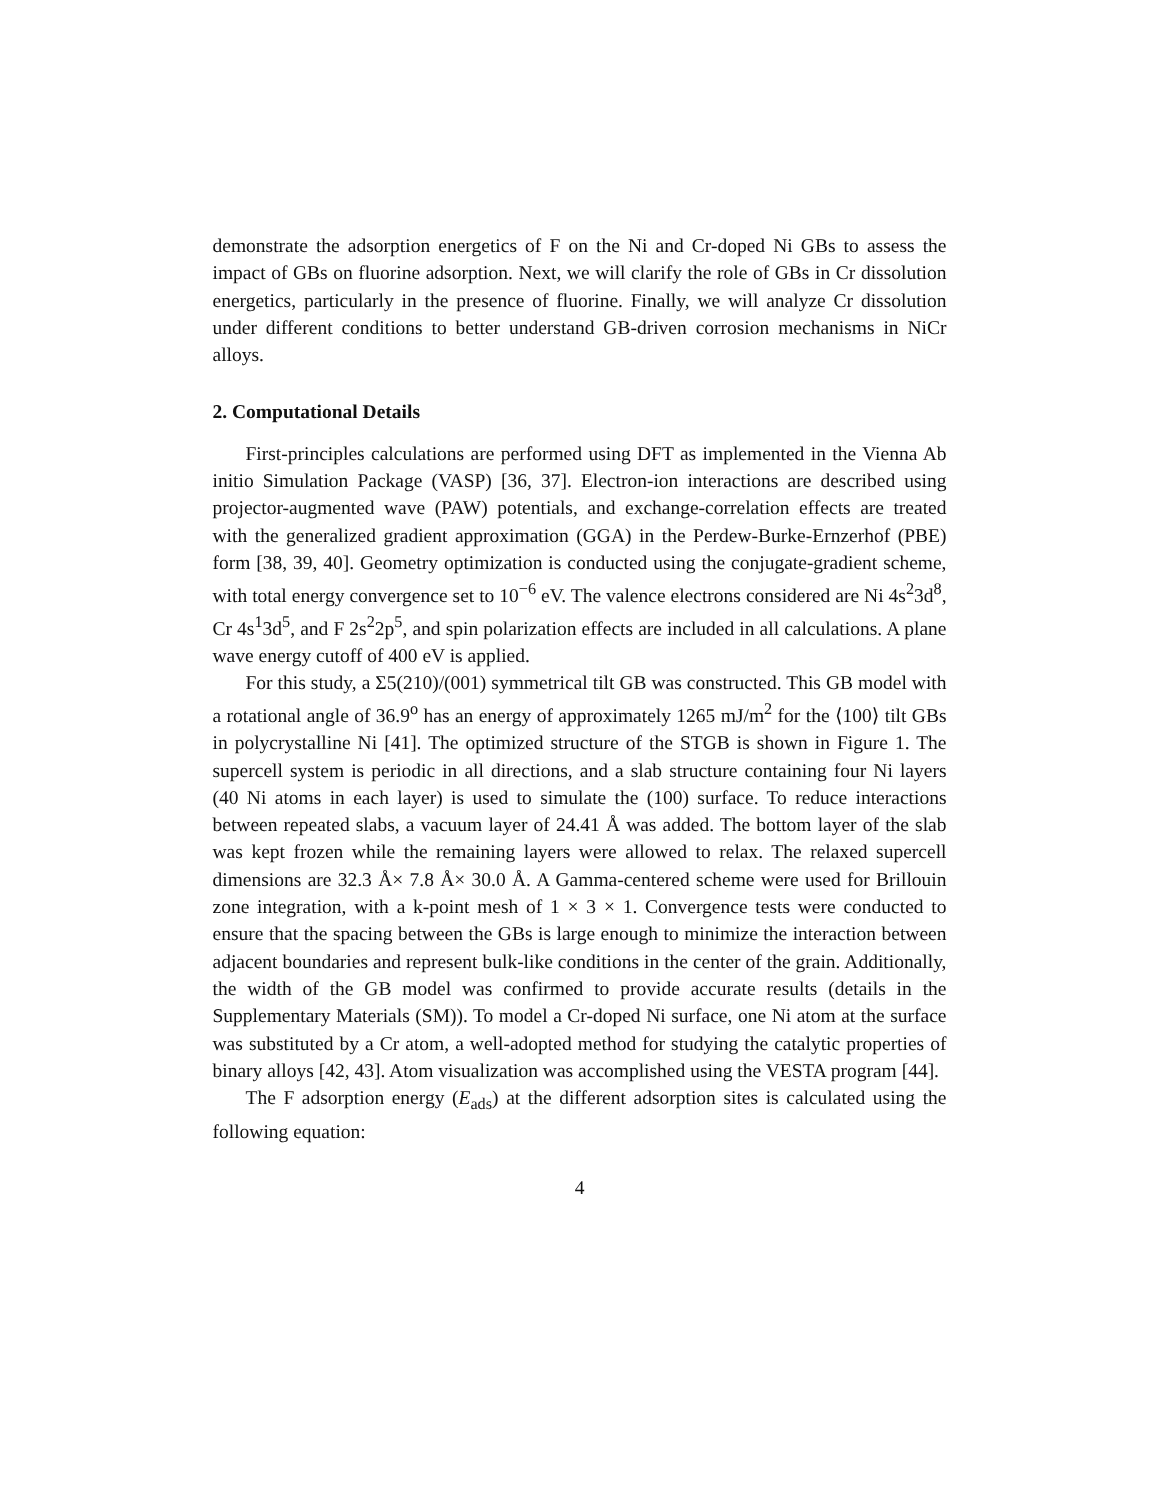demonstrate the adsorption energetics of F on the Ni and Cr-doped Ni GBs to assess the impact of GBs on fluorine adsorption. Next, we will clarify the role of GBs in Cr dissolution energetics, particularly in the presence of fluorine. Finally, we will analyze Cr dissolution under different conditions to better understand GB-driven corrosion mechanisms in NiCr alloys.
2. Computational Details
First-principles calculations are performed using DFT as implemented in the Vienna Ab initio Simulation Package (VASP) [36, 37]. Electron-ion interactions are described using projector-augmented wave (PAW) potentials, and exchange-correlation effects are treated with the generalized gradient approximation (GGA) in the Perdew-Burke-Ernzerhof (PBE) form [38, 39, 40]. Geometry optimization is conducted using the conjugate-gradient scheme, with total energy convergence set to 10<sup>−6</sup> eV. The valence electrons considered are Ni 4s<sup>2</sup>3d<sup>8</sup>, Cr 4s<sup>1</sup>3d<sup>5</sup>, and F 2s<sup>2</sup>2p<sup>5</sup>, and spin polarization effects are included in all calculations. A plane wave energy cutoff of 400 eV is applied.
For this study, a Σ5(210)/(001) symmetrical tilt GB was constructed. This GB model with a rotational angle of 36.9<sup>o</sup> has an energy of approximately 1265 mJ/m<sup>2</sup> for the ⟨100⟩ tilt GBs in polycrystalline Ni [41]. The optimized structure of the STGB is shown in Figure 1. The supercell system is periodic in all directions, and a slab structure containing four Ni layers (40 Ni atoms in each layer) is used to simulate the (100) surface. To reduce interactions between repeated slabs, a vacuum layer of 24.41 Å was added. The bottom layer of the slab was kept frozen while the remaining layers were allowed to relax. The relaxed supercell dimensions are 32.3 Å× 7.8 Å× 30.0 Å. A Gamma-centered scheme were used for Brillouin zone integration, with a k-point mesh of 1 × 3 × 1. Convergence tests were conducted to ensure that the spacing between the GBs is large enough to minimize the interaction between adjacent boundaries and represent bulk-like conditions in the center of the grain. Additionally, the width of the GB model was confirmed to provide accurate results (details in the Supplementary Materials (SM)). To model a Cr-doped Ni surface, one Ni atom at the surface was substituted by a Cr atom, a well-adopted method for studying the catalytic properties of binary alloys [42, 43]. Atom visualization was accomplished using the VESTA program [44].
The F adsorption energy (E<sub>ads</sub>) at the different adsorption sites is calculated using the following equation:
4